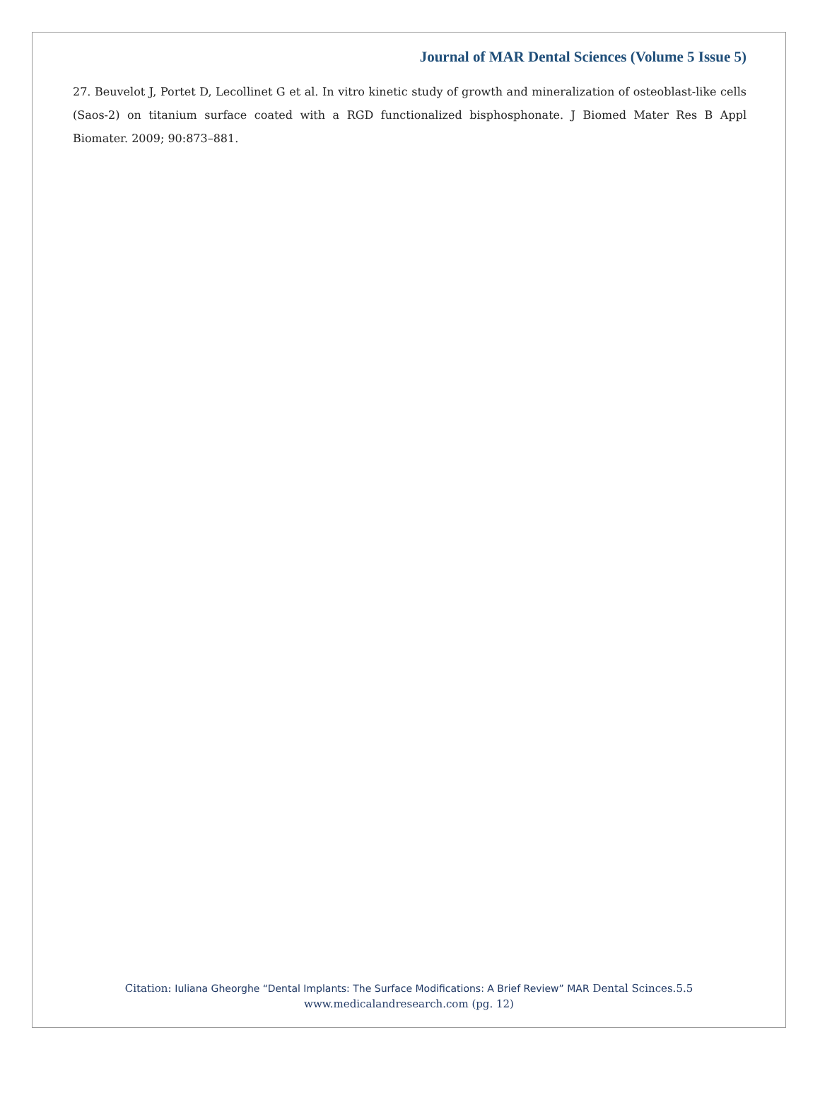Journal of MAR Dental Sciences (Volume 5 Issue 5)
27. Beuvelot J, Portet D, Lecollinet G et al. In vitro kinetic study of growth and mineralization of osteoblast-like cells (Saos-2) on titanium surface coated with a RGD functionalized bisphosphonate. J Biomed Mater Res B Appl Biomater. 2009; 90:873–881.
Citation: Iuliana Gheorghe “Dental Implants: The Surface Modifications: A Brief Review” MAR Dental Scinces.5.5
www.medicalandresearch.com (pg. 12)